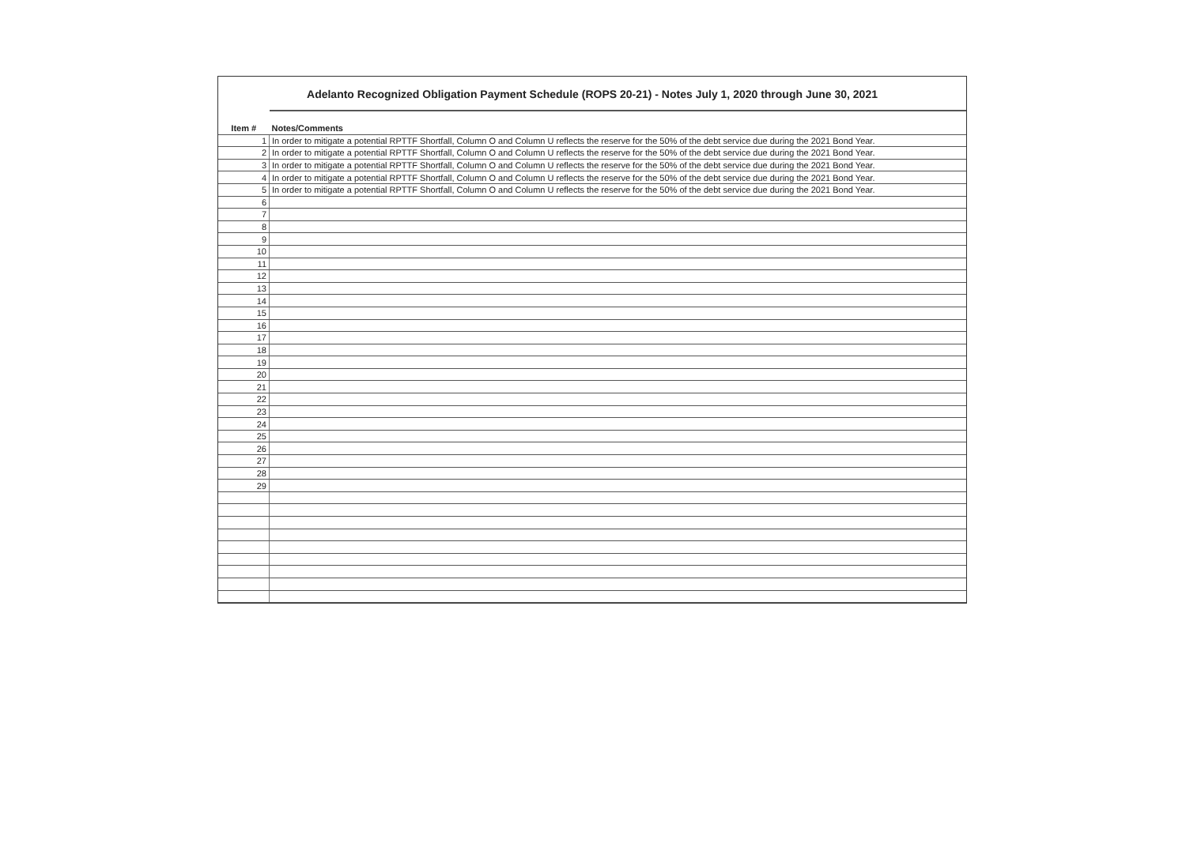Adelanto Recognized Obligation Payment Schedule (ROPS 20-21) - Notes July 1, 2020 through June 30, 2021
| Item # | Notes/Comments |
| --- | --- |
| 1 | In order to mitigate a potential RPTTF Shortfall, Column O and Column U reflects the reserve for the 50% of the debt service due during the 2021 Bond Year. |
| 2 | In order to mitigate a potential RPTTF Shortfall, Column O and Column U reflects the reserve for the 50% of the debt service due during the 2021 Bond Year. |
| 3 | In order to mitigate a potential RPTTF Shortfall, Column O and Column U reflects the reserve for the 50% of the debt service due during the 2021 Bond Year. |
| 4 | In order to mitigate a potential RPTTF Shortfall, Column O and Column U reflects the reserve for the 50% of the debt service due during the 2021 Bond Year. |
| 5 | In order to mitigate a potential RPTTF Shortfall, Column O and Column U reflects the reserve for the 50% of the debt service due during the 2021 Bond Year. |
| 6 | |
| 7 | |
| 8 | |
| 9 | |
| 10 | |
| 11 | |
| 12 | |
| 13 | |
| 14 | |
| 15 | |
| 16 | |
| 17 | |
| 18 | |
| 19 | |
| 20 | |
| 21 | |
| 22 | |
| 23 | |
| 24 | |
| 25 | |
| 26 | |
| 27 | |
| 28 | |
| 29 | |